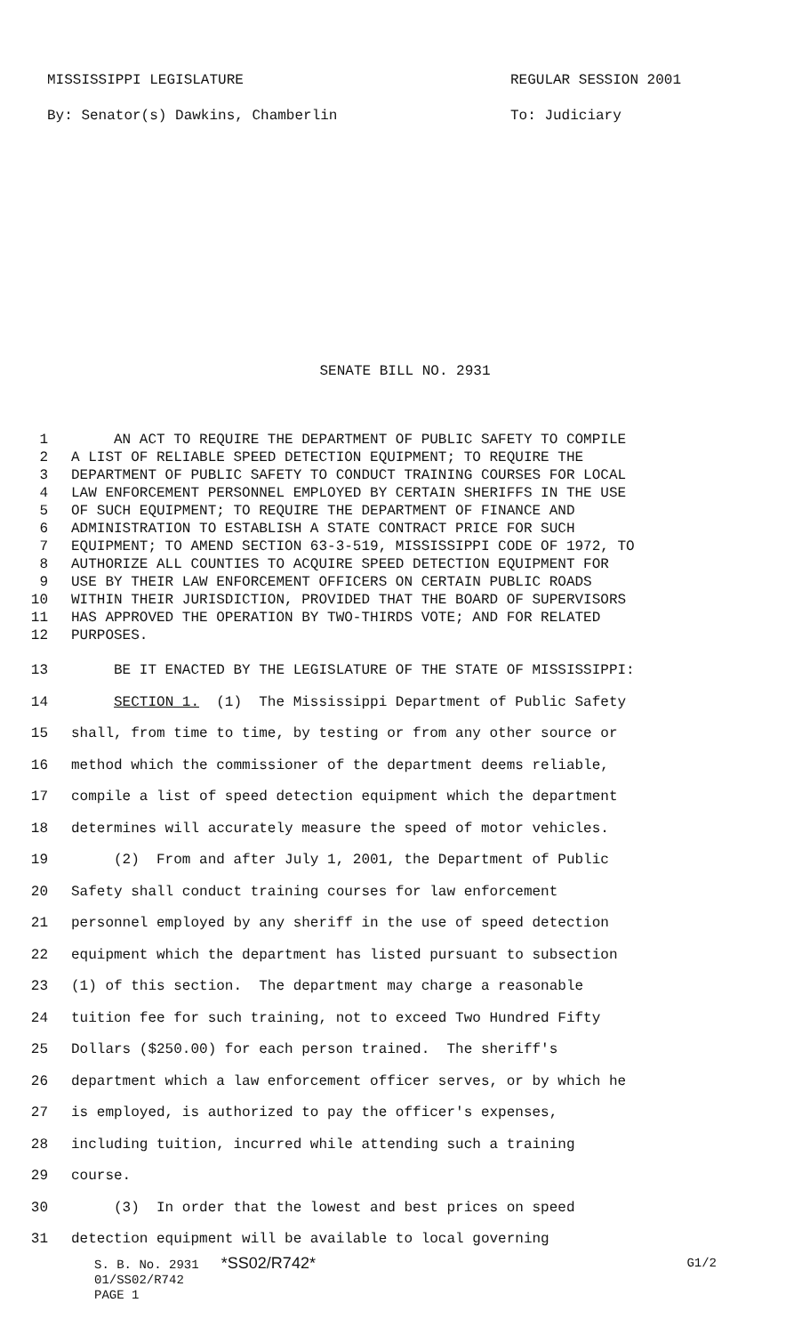MISSISSIPPI LEGISLATURE
By: Senator(s) Dawkins, Chamberlin
REGULAR SESSION 2001
To: Judiciary
SENATE BILL NO. 2931
1 AN ACT TO REQUIRE THE DEPARTMENT OF PUBLIC SAFETY TO COMPILE
2 A LIST OF RELIABLE SPEED DETECTION EQUIPMENT; TO REQUIRE THE
3 DEPARTMENT OF PUBLIC SAFETY TO CONDUCT TRAINING COURSES FOR LOCAL
4 LAW ENFORCEMENT PERSONNEL EMPLOYED BY CERTAIN SHERIFFS IN THE USE
5 OF SUCH EQUIPMENT; TO REQUIRE THE DEPARTMENT OF FINANCE AND
6 ADMINISTRATION TO ESTABLISH A STATE CONTRACT PRICE FOR SUCH
7 EQUIPMENT; TO AMEND SECTION 63-3-519, MISSISSIPPI CODE OF 1972, TO
8 AUTHORIZE ALL COUNTIES TO ACQUIRE SPEED DETECTION EQUIPMENT FOR
9 USE BY THEIR LAW ENFORCEMENT OFFICERS ON CERTAIN PUBLIC ROADS
10 WITHIN THEIR JURISDICTION, PROVIDED THAT THE BOARD OF SUPERVISORS
11 HAS APPROVED THE OPERATION BY TWO-THIRDS VOTE; AND FOR RELATED
12 PURPOSES.
13 BE IT ENACTED BY THE LEGISLATURE OF THE STATE OF MISSISSIPPI:
14 SECTION 1. (1) The Mississippi Department of Public Safety
15 shall, from time to time, by testing or from any other source or
16 method which the commissioner of the department deems reliable,
17 compile a list of speed detection equipment which the department
18 determines will accurately measure the speed of motor vehicles.
19 (2) From and after July 1, 2001, the Department of Public
20 Safety shall conduct training courses for law enforcement
21 personnel employed by any sheriff in the use of speed detection
22 equipment which the department has listed pursuant to subsection
23 (1) of this section. The department may charge a reasonable
24 tuition fee for such training, not to exceed Two Hundred Fifty
25 Dollars ($250.00) for each person trained. The sheriff's
26 department which a law enforcement officer serves, or by which he
27 is employed, is authorized to pay the officer's expenses,
28 including tuition, incurred while attending such a training
29 course.
30 (3) In order that the lowest and best prices on speed
31 detection equipment will be available to local governing
S. B. No. 2931 *SS02/R742* G1/2
01/SS02/R742
PAGE 1